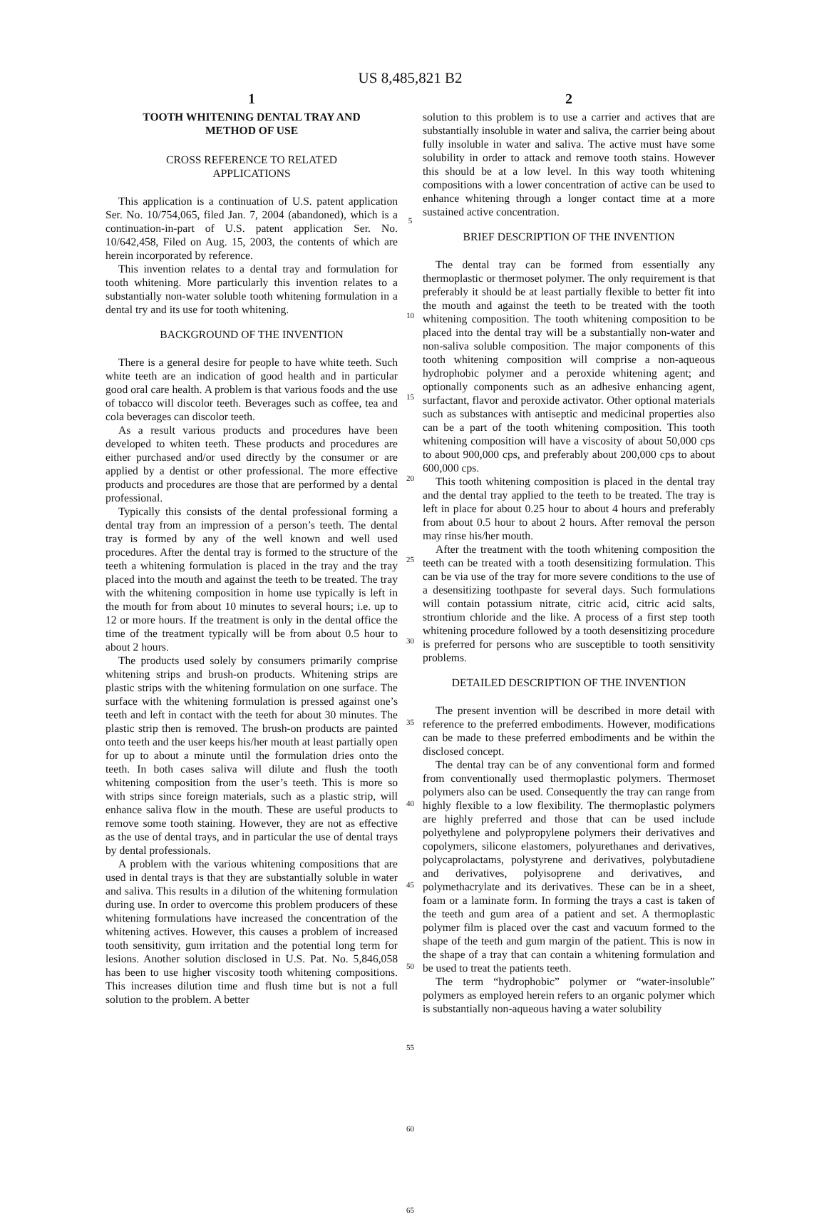US 8,485,821 B2
1
TOOTH WHITENING DENTAL TRAY AND
METHOD OF USE
CROSS REFERENCE TO RELATED
APPLICATIONS
This application is a continuation of U.S. patent application Ser. No. 10/754,065, filed Jan. 7, 2004 (abandoned), which is a continuation-in-part of U.S. patent application Ser. No. 10/642,458, Filed on Aug. 15, 2003, the contents of which are herein incorporated by reference.
This invention relates to a dental tray and formulation for tooth whitening. More particularly this invention relates to a substantially non-water soluble tooth whitening formulation in a dental try and its use for tooth whitening.
BACKGROUND OF THE INVENTION
There is a general desire for people to have white teeth. Such white teeth are an indication of good health and in particular good oral care health. A problem is that various foods and the use of tobacco will discolor teeth. Beverages such as coffee, tea and cola beverages can discolor teeth.
As a result various products and procedures have been developed to whiten teeth. These products and procedures are either purchased and/or used directly by the consumer or are applied by a dentist or other professional. The more effective products and procedures are those that are performed by a dental professional.
Typically this consists of the dental professional forming a dental tray from an impression of a person’s teeth. The dental tray is formed by any of the well known and well used procedures. After the dental tray is formed to the structure of the teeth a whitening formulation is placed in the tray and the tray placed into the mouth and against the teeth to be treated. The tray with the whitening composition in home use typically is left in the mouth for from about 10 minutes to several hours; i.e. up to 12 or more hours. If the treatment is only in the dental office the time of the treatment typically will be from about 0.5 hour to about 2 hours.
The products used solely by consumers primarily comprise whitening strips and brush-on products. Whitening strips are plastic strips with the whitening formulation on one surface. The surface with the whitening formulation is pressed against one’s teeth and left in contact with the teeth for about 30 minutes. The plastic strip then is removed. The brush-on products are painted onto teeth and the user keeps his/her mouth at least partially open for up to about a minute until the formulation dries onto the teeth. In both cases saliva will dilute and flush the tooth whitening composition from the user’s teeth. This is more so with strips since foreign materials, such as a plastic strip, will enhance saliva flow in the mouth. These are useful products to remove some tooth staining. However, they are not as effective as the use of dental trays, and in particular the use of dental trays by dental professionals.
A problem with the various whitening compositions that are used in dental trays is that they are substantially soluble in water and saliva. This results in a dilution of the whitening formulation during use. In order to overcome this problem producers of these whitening formulations have increased the concentration of the whitening actives. However, this causes a problem of increased tooth sensitivity, gum irritation and the potential long term for lesions. Another solution disclosed in U.S. Pat. No. 5,846,058 has been to use higher viscosity tooth whitening compositions. This increases dilution time and flush time but is not a full solution to the problem. A better
5
10
15
20
25
30
35
40
45
50
55
60
65
2
solution to this problem is to use a carrier and actives that are substantially insoluble in water and saliva, the carrier being about fully insoluble in water and saliva. The active must have some solubility in order to attack and remove tooth stains. However this should be at a low level. In this way tooth whitening compositions with a lower concentration of active can be used to enhance whitening through a longer contact time at a more sustained active concentration.
BRIEF DESCRIPTION OF THE INVENTION
The dental tray can be formed from essentially any thermoplastic or thermoset polymer. The only requirement is that preferably it should be at least partially flexible to better fit into the mouth and against the teeth to be treated with the tooth whitening composition. The tooth whitening composition to be placed into the dental tray will be a substantially non-water and non-saliva soluble composition. The major components of this tooth whitening composition will comprise a non-aqueous hydrophobic polymer and a peroxide whitening agent; and optionally components such as an adhesive enhancing agent, surfactant, flavor and peroxide activator. Other optional materials such as substances with antiseptic and medicinal properties also can be a part of the tooth whitening composition. This tooth whitening composition will have a viscosity of about 50,000 cps to about 900,000 cps, and preferably about 200,000 cps to about 600,000 cps.
This tooth whitening composition is placed in the dental tray and the dental tray applied to the teeth to be treated. The tray is left in place for about 0.25 hour to about 4 hours and preferably from about 0.5 hour to about 2 hours. After removal the person may rinse his/her mouth.
After the treatment with the tooth whitening composition the teeth can be treated with a tooth desensitizing formulation. This can be via use of the tray for more severe conditions to the use of a desensitizing toothpaste for several days. Such formulations will contain potassium nitrate, citric acid, citric acid salts, strontium chloride and the like. A process of a first step tooth whitening procedure followed by a tooth desensitizing procedure is preferred for persons who are susceptible to tooth sensitivity problems.
DETAILED DESCRIPTION OF THE INVENTION
The present invention will be described in more detail with reference to the preferred embodiments. However, modifications can be made to these preferred embodiments and be within the disclosed concept.
The dental tray can be of any conventional form and formed from conventionally used thermoplastic polymers. Thermoset polymers also can be used. Consequently the tray can range from highly flexible to a low flexibility. The thermoplastic polymers are highly preferred and those that can be used include polyethylene and polypropylene polymers their derivatives and copolymers, silicone elastomers, polyurethanes and derivatives, polycaprolactams, polystyrene and derivatives, polybutadiene and derivatives, polyisoprene and derivatives, and polymethacrylate and its derivatives. These can be in a sheet, foam or a laminate form. In forming the trays a cast is taken of the teeth and gum area of a patient and set. A thermoplastic polymer film is placed over the cast and vacuum formed to the shape of the teeth and gum margin of the patient. This is now in the shape of a tray that can contain a whitening formulation and be used to treat the patients teeth.
The term “hydrophobic” polymer or “water-insoluble” polymers as employed herein refers to an organic polymer which is substantially non-aqueous having a water solubility